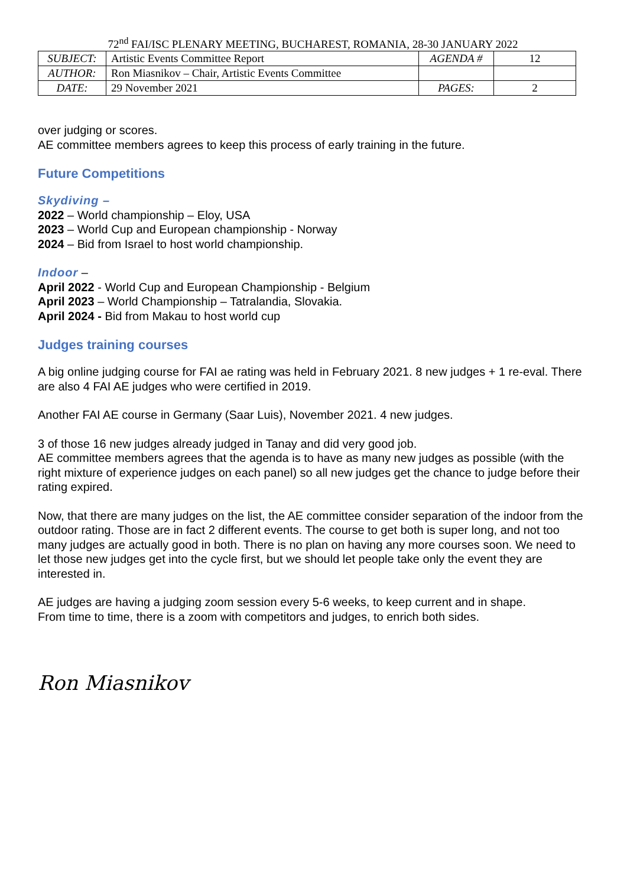72<sup>nd</sup> FAI/ISC PLENARY MEETING, BUCHAREST, ROMANIA, 28-30 JANUARY 2022
| SUBJECT: | Artistic Events Committee Report | AGENDA # | 12 |
| AUTHOR: | Ron Miasnikov – Chair, Artistic Events Committee | | |
| DATE: | 29 November 2021 | PAGES: | 2 |
over judging or scores.
AE committee members agrees to keep this process of early training in the future.
Future Competitions
Skydiving –
2022 – World championship – Eloy, USA
2023 – World Cup and European championship - Norway
2024 – Bid from Israel to host world championship.
Indoor –
April 2022 - World Cup and European Championship - Belgium
April 2023 – World Championship – Tatralandia, Slovakia.
April 2024 - Bid from Makau to host world cup
Judges training courses
A big online judging course for FAI ae rating was held in February 2021. 8 new judges + 1 re-eval. There are also 4 FAI AE judges who were certified in 2019.
Another FAI AE course in Germany (Saar Luis), November 2021. 4 new judges.
3 of those 16 new judges already judged in Tanay and did very good job.
AE committee members agrees that the agenda is to have as many new judges as possible (with the right mixture of experience judges on each panel) so all new judges get the chance to judge before their rating expired.
Now, that there are many judges on the list, the AE committee consider separation of the indoor from the outdoor rating. Those are in fact 2 different events. The course to get both is super long, and not too many judges are actually good in both. There is no plan on having any more courses soon. We need to let those new judges get into the cycle first, but we should let people take only the event they are interested in.
AE judges are having a judging zoom session every 5-6 weeks, to keep current and in shape.
From time to time, there is a zoom with competitors and judges, to enrich both sides.
Ron Miasnikov